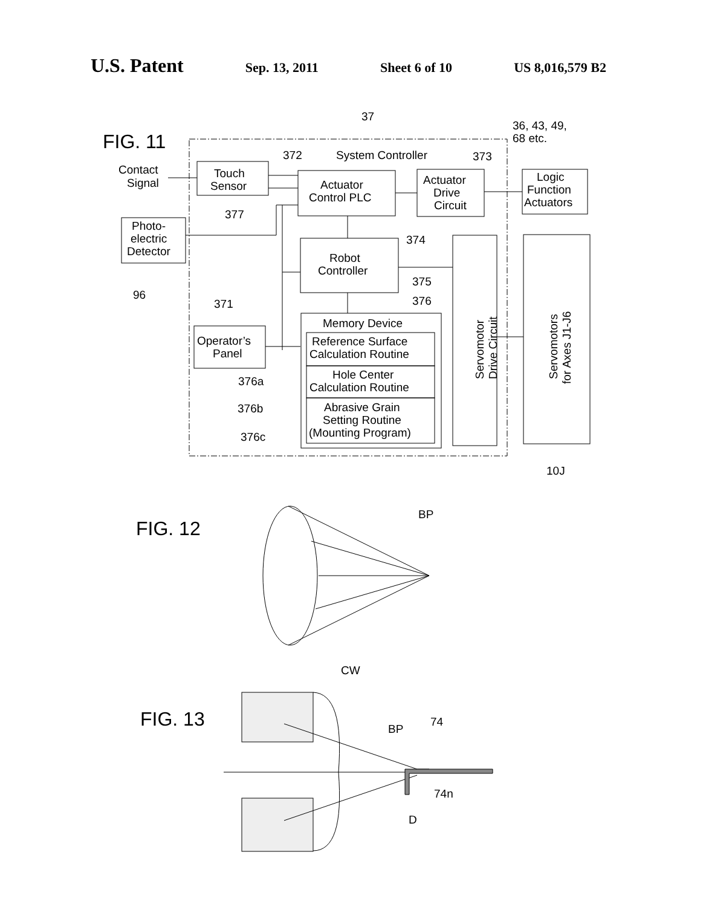U.S. Patent Sep. 13, 2011 Sheet 6 of 10 US 8,016,579 B2
FIG. 11
37
36, 43, 49,
68 etc.
372
System Controller
373
Contact
Signal
Touch
Sensor
Actuator
Control PLC
Actuator
Drive
Circuit
Logic
Function
Actuators
377
Photo-
electric
Detector
374
Robot
Controller
375
96
371
376
Memory Device
Operator’s
Panel
Reference Surface
Calculation Routine
376a
Hole Center
Calculation Routine
376b
Abrasive Grain
Setting Routine
(Mounting Program)
376c
10J
Servomotor
Drive Circuit
Servomotors
for Axes J1-J6
FIG. 12
BP
FIG. 13
CW
BP
74
74n
D